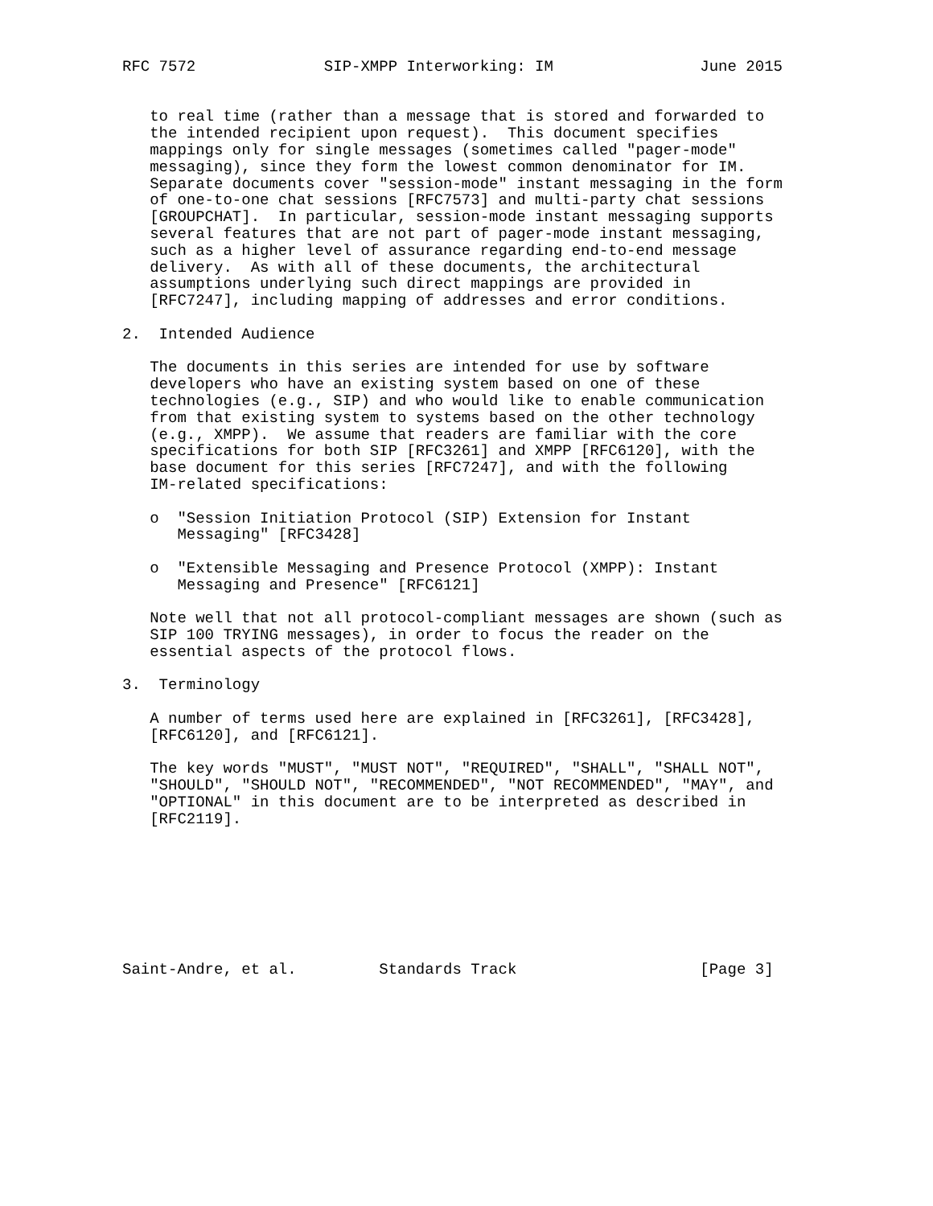RFC 7572              SIP-XMPP Interworking: IM                June 2015


   to real time (rather than a message that is stored and forwarded to
   the intended recipient upon request).  This document specifies
   mappings only for single messages (sometimes called "pager-mode"
   messaging), since they form the lowest common denominator for IM.
   Separate documents cover "session-mode" instant messaging in the form
   of one-to-one chat sessions [RFC7573] and multi-party chat sessions
   [GROUPCHAT].  In particular, session-mode instant messaging supports
   several features that are not part of pager-mode instant messaging,
   such as a higher level of assurance regarding end-to-end message
   delivery.  As with all of these documents, the architectural
   assumptions underlying such direct mappings are provided in
   [RFC7247], including mapping of addresses and error conditions.

2.  Intended Audience

   The documents in this series are intended for use by software
   developers who have an existing system based on one of these
   technologies (e.g., SIP) and who would like to enable communication
   from that existing system to systems based on the other technology
   (e.g., XMPP).  We assume that readers are familiar with the core
   specifications for both SIP [RFC3261] and XMPP [RFC6120], with the
   base document for this series [RFC7247], and with the following
   IM-related specifications:

   o  "Session Initiation Protocol (SIP) Extension for Instant
      Messaging" [RFC3428]

   o  "Extensible Messaging and Presence Protocol (XMPP): Instant
      Messaging and Presence" [RFC6121]

   Note well that not all protocol-compliant messages are shown (such as
   SIP 100 TRYING messages), in order to focus the reader on the
   essential aspects of the protocol flows.

3.  Terminology

   A number of terms used here are explained in [RFC3261], [RFC3428],
   [RFC6120], and [RFC6121].

   The key words "MUST", "MUST NOT", "REQUIRED", "SHALL", "SHALL NOT",
   "SHOULD", "SHOULD NOT", "RECOMMENDED", "NOT RECOMMENDED", "MAY", and
   "OPTIONAL" in this document are to be interpreted as described in
   [RFC2119].








Saint-Andre, et al.         Standards Track                    [Page 3]